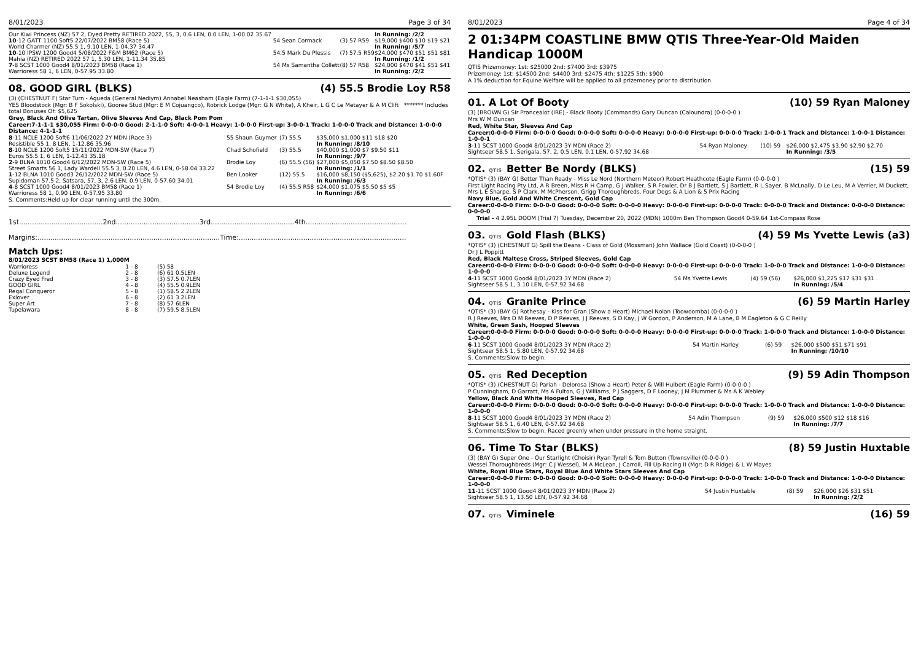8/01/2023 Page 3 of 34
| Our Kiwi Princess (NZ) 57 2, Dyed Pretty RETIRED 2022, 55, 3, 0.6 LEN, 0.0 LEN, 1-00.02 35.67 | | | In Running: /2/2 |
| 10 -12 GATT 1100 Soft5 22/07/2022 BM58 (Race 5) | 54 Sean Cormack | (3) 57 R59 | $19,000 $400 $10 $19 $21 |
| World Charmer (NZ) 55.5 1, 9.10 LEN, 1-04.37 34.47 | | | In Running: /5/7 |
| 10 -10 IPSW 1200 Good4 5/08/2022 F&M BM62 (Race 5) | 54.5 Mark Du Plessis | (7) 57.5 R59 | $24,000 $470 $51 $51 $81 |
| Mahia (NZ) RETIRED 2022 57 1, 5.30 LEN, 1-11.34 35.85 | | | In Running: /1/2 |
| 7 -8 SCST 1000 Good4 8/01/2023 BM58 (Race 1) | 54 Ms Samantha Collett | (8) 57 R58 | $24,000 $470 $41 $51 $41 |
| Warrioress 58 1, 6 LEN, 0-57.95 33.80 | | | In Running: /2/2 |
08. GOOD GIRL (BLKS) (4) 55.5 Brodie Loy R58
(3) (CHESTNUT F) Star Turn - Agueda (General Nediym) Annabel Neasham (Eagle Farm) (7-1-1-1 $30,055)
YES Bloodstock (Mgr: B F Sokolski), Gooree Stud (Mgr: E M Cojuangco), Robrick Lodge (Mgr: G N White), A Kheir, L G C Le Metayer & A M Clift ******* Includes total Bonuses Of: $5,625
Grey, Black And Olive Tartan, Olive Sleeves And Cap, Black Pom Pom
Career:7-1-1-1 $30,055 Firm: 0-0-0-0 Good: 2-1-1-0 Soft: 4-0-0-1 Heavy: 1-0-0-0 First-up: 3-0-0-1 Track: 1-0-0-0 Track and Distance: 1-0-0-0 Distance: 4-1-1-1
| 8 -11 NCLE 1200 Soft6 11/06/2022 2Y MDN (Race 3) | 55 Shaun Guymer | (7) 55.5 | $35,000 $1,000 $11 $18 $20 |
| Resistible 55 1, 8 LEN, 1-12.86 35.96 | | | In Running: /8/10 |
| 8 -10 NCLE 1200 Soft5 15/11/2022 MDN-SW (Race 7) | Chad Schofield | (3) 55.5 | $40,000 $1,000 $7 $9.50 $11 |
| Euros 55.5 1, 6 LEN, 1-12.43 35.18 | | | In Running: /9/7 |
| 2 -9 BLNA 1010 Good4 6/12/2022 MDN-SW (Race 5) | Brodie Loy | (6) 55.5 (56) | $27,000 $5,050 $7.50 $8.50 $8.50 |
| Street Smarts 56 1, Lady Wardell 55.5 3, 0.20 LEN, 4.6 LEN, 0-58.04 33.22 | | | In Running: /1/1 |
| 1 -12 BLNA 1010 Good3 26/12/2022 MDN-SW (Race 5) | Ben Looker | (12) 55.5 | $16,000 $8,150 ($5,625), $2.20 $1.70 $1.60F |
| Supidoman 57.5 2, Satsara, 57, 3, 2.6 LEN, 0.9 LEN, 0-57.60 34.01 | | | In Running: /6/3 |
| 4 -8 SCST 1000 Good4 8/01/2023 BM58 (Race 1) | 54 Brodie Loy | (4) 55.5 R58 | $24,000 $1,075 $5.50 $5 $5 |
| Warrioress 58 1, 0.90 LEN, 0-57.95 33.80 | | | In Running: /6/6 |
S. Comments:Held up for clear running until the 300m.
1st.......................................2nd.......................................3rd.......................................4th...............................................
Margins:.....................................................................................Time:..............................................................................
Match Ups:
8/01/2023 SCST BM58 (Race 1) 1,000M
| Warrioress | 1 - 8 | (5) 58 |
| Deluxe Legend | 2 - 8 | (6) 61 0.5LEN |
| Crazy Eyed Fred | 3 - 8 | (3) 57.5 0.7LEN |
| GOOD GIRL | 4 - 8 | (4) 55.5 0.9LEN |
| Regal Conqueror | 5 - 8 | (1) 58.5 2.2LEN |
| Exlover | 6 - 8 | (2) 61 3.2LEN |
| Super Art | 7 - 8 | (8) 57 6LEN |
| Tupelawara | 8 - 8 | (7) 59.5 8.5LEN |
8/01/2023 Page 4 of 34
2 01:34PM COASTLINE BMW QTIS Three-Year-Old Maiden Handicap 1000M
QTIS Prizemoney: 1st: $25000 2nd: $7400 3rd: $3975
Prizemoney: 1st: $14500 2nd: $4400 3rd: $2475 4th: $1225 5th: $900
A 1% deduction for Equine Welfare will be applied to all prizemoney prior to distribution.
01. A Lot Of Booty (10) 59 Ryan Maloney
(3) (BROWN G) Sir Prancealot (IRE) - Black Booty (Commands) Gary Duncan (Caloundra) (0-0-0-0 )
Mrs W M Duncan
Red, White Star, Sleeves And Cap
Career:0-0-0-0 Firm: 0-0-0-0 Good: 0-0-0-0 Soft: 0-0-0-0 Heavy: 0-0-0-0 First-up: 0-0-0-0 Track: 1-0-0-1 Track and Distance: 1-0-0-1 Distance: 1-0-0-1
| 3 -11 SCST 1000 Good4 8/01/2023 3Y MDN (Race 2) | 54 Ryan Maloney | (10) 59 | $26,000 $2,475 $3.90 $2.90 $2.70 |
| Sightseer 58.5 1, Serigala, 57, 2, 0.5 LEN, 0.1 LEN, 0-57.92 34.68 | | | In Running: /3/5 |
02. QTIS Better Be Nordy (BLKS) (15) 59
*QTIS* (3) (BAY G) Better Than Ready - Miss Le Nord (Northern Meteor) Robert Heathcote (Eagle Farm) (0-0-0-0 )
First Light Racing Pty Ltd, A R Breen, Miss R H Camp, G J Walker, S R Fowler, Dr B J Bartlett, S J Bartlett, R L Sayer, B McLnally, D Le Leu, M A Verrier, M Duckett, Mrs L E Sharpe, S P Clark, M McPherson, Grigg Thoroughbreds, Four Dogs & A Lion & 5 Prix Racing
Navy Blue, Gold And White Crescent, Gold Cap
Career:0-0-0-0 Firm: 0-0-0-0 Good: 0-0-0-0 Soft: 0-0-0-0 Heavy: 0-0-0-0 First-up: 0-0-0-0 Track: 0-0-0-0 Track and Distance: 0-0-0-0 Distance: 0-0-0-0
Trial - 4 2.95L DOOM (Trial 7) Tuesday, December 20, 2022 (MDN) 1000m Ben Thompson Good4 0-59.64 1st-Compass Rose
03. QTIS Gold Flash (BLKS) (4) 59 Ms Yvette Lewis (a3)
*QTIS* (3) (CHESTNUT G) Spill the Beans - Class of Gold (Mossman) John Wallace (Gold Coast) (0-0-0-0 )
Dr J L Poppitt
Red, Black Maltese Cross, Striped Sleeves, Gold Cap
Career:0-0-0-0 Firm: 0-0-0-0 Good: 0-0-0-0 Soft: 0-0-0-0 Heavy: 0-0-0-0 First-up: 0-0-0-0 Track: 1-0-0-0 Track and Distance: 1-0-0-0 Distance: 1-0-0-0
| 4 -11 SCST 1000 Good4 8/01/2023 3Y MDN (Race 2) | 54 Ms Yvette Lewis | (4) 59 (56) | $26,000 $1,225 $17 $31 $31 |
| Sightseer 58.5 1, 3.10 LEN, 0-57.92 34.68 | | | In Running: /5/4 |
04. QTIS Granite Prince (6) 59 Martin Harley
*QTIS* (3) (BAY G) Rothesay - Kiss for Gran (Show a Heart) Michael Nolan (Toowoomba) (0-0-0-0 )
R J Reeves, Mrs D M Reeves, D P Reeves, J J Reeves, S D Kay, J W Gordon, P Anderson, M A Lane, B M Eagleton & G C Reilly
White, Green Sash, Hooped Sleeves
Career:0-0-0-0 Firm: 0-0-0-0 Good: 0-0-0-0 Soft: 0-0-0-0 Heavy: 0-0-0-0 First-up: 0-0-0-0 Track: 1-0-0-0 Track and Distance: 1-0-0-0 Distance: 1-0-0-0
| 6 -11 SCST 1000 Good4 8/01/2023 3Y MDN (Race 2) | 54 Martin Harley | (6) 59 | $26,000 $500 $51 $71 $91 |
| Sightseer 58.5 1, 5.80 LEN, 0-57.92 34.68 | | | In Running: /10/10 |
S. Comments:Slow to begin.
05. QTIS Red Deception (9) 59 Adin Thompson
*QTIS* (3) (CHESTNUT G) Pariah - Delorosa (Show a Heart) Peter & Will Hulbert (Eagle Farm) (0-0-0-0 )
P Cunningham, D Garratt, Ms A Fulton, G J Williams, P J Saggers, D F Looney, J M Plummer & Ms A K Webley
Yellow, Black And White Hooped Sleeves, Red Cap
Career:0-0-0-0 Firm: 0-0-0-0 Good: 0-0-0-0 Soft: 0-0-0-0 Heavy: 0-0-0-0 First-up: 0-0-0-0 Track: 1-0-0-0 Track and Distance: 1-0-0-0 Distance: 1-0-0-0
| 8 -11 SCST 1000 Good4 8/01/2023 3Y MDN (Race 2) | 54 Adin Thompson | (9) 59 | $26,000 $500 $12 $18 $16 |
| Sightseer 58.5 1, 6.40 LEN, 0-57.92 34.68 | | | In Running: /7/7 |
S. Comments:Slow to begin. Raced greenly when under pressure in the home straight.
06. Time To Star (BLKS) (8) 59 Justin Huxtable
(3) (BAY G) Super One - Our Starlight (Choisir) Ryan Tyrell & Tom Button (Townsville) (0-0-0-0 )
Wessel Thoroughbreds (Mgr: C J Wessel), M A McLean, J Carroll, Fill Up Racing II (Mgr: D R Ridge) & L W Mayes
White, Royal Blue Stars, Royal Blue And White Stars Sleeves And Cap
Career:0-0-0-0 Firm: 0-0-0-0 Good: 0-0-0-0 Soft: 0-0-0-0 Heavy: 0-0-0-0 First-up: 0-0-0-0 Track: 1-0-0-0 Track and Distance: 1-0-0-0 Distance: 1-0-0-0
| 11 -11 SCST 1000 Good4 8/01/2023 3Y MDN (Race 2) | 54 Justin Huxtable | (8) 59 | $26,000 $26 $31 $51 |
| Sightseer 58.5 1, 13.50 LEN, 0-57.92 34.68 | | | In Running: /2/2 |
07. QTIS Viminele (16) 59